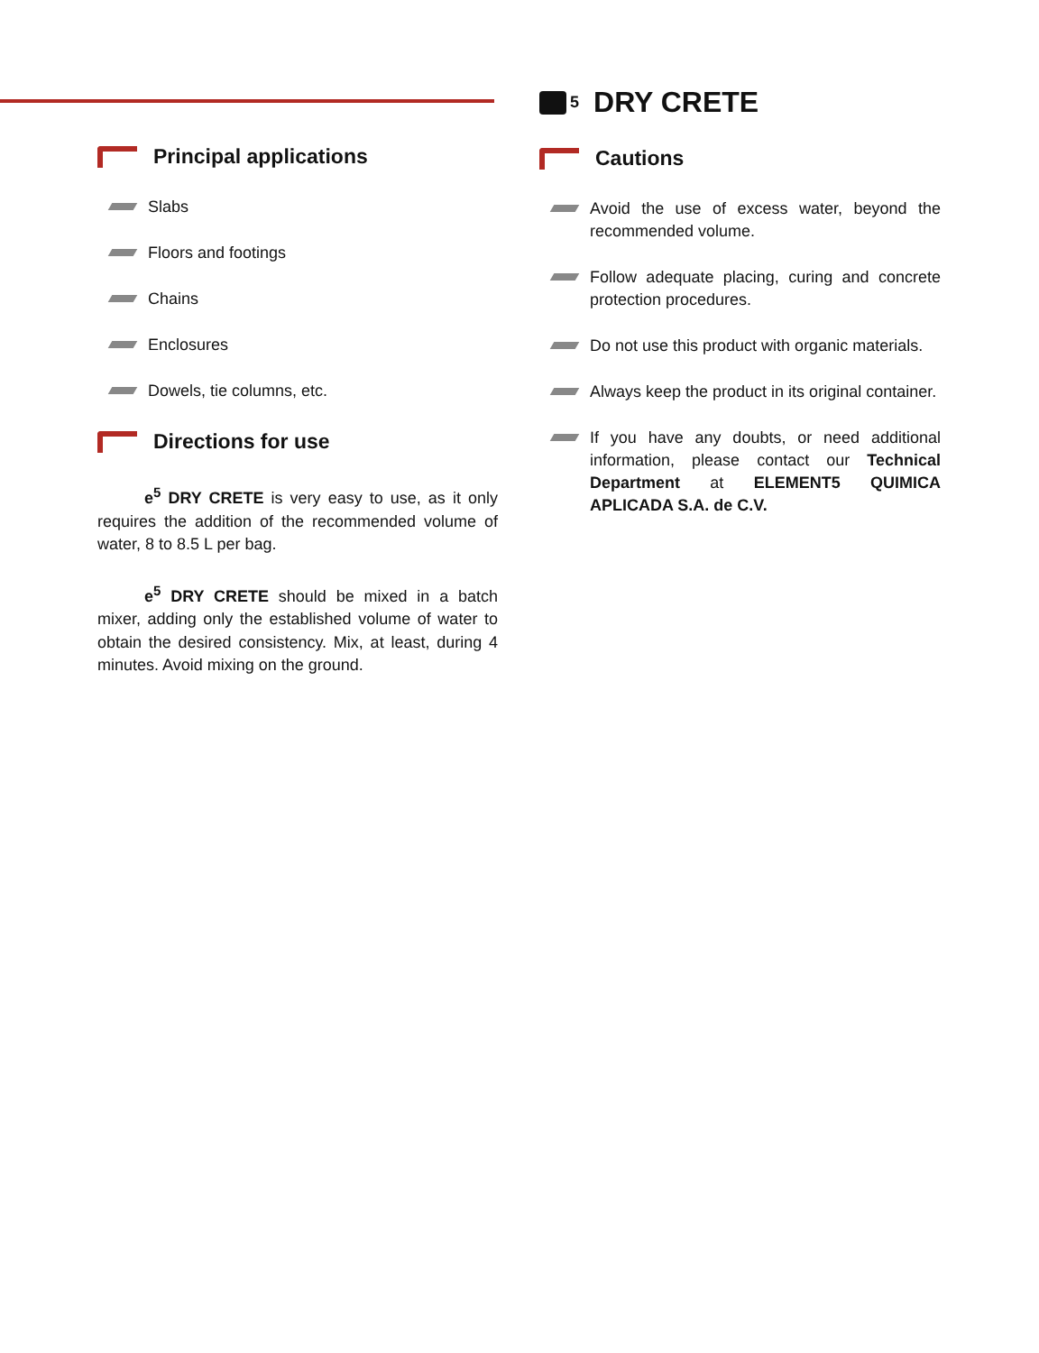Principal applications
Slabs
Floors and footings
Chains
Enclosures
Dowels, tie columns, etc.
Directions for use
e<sup>5</sup> DRY CRETE is very easy to use, as it only requires the addition of the recommended volume of water, 8 to 8.5 L per bag.
e<sup>5</sup> DRY CRETE should be mixed in a batch mixer, adding only the established volume of water to obtain the desired consistency. Mix, at least, during 4 minutes. Avoid mixing on the ground.
<sup>5</sup> DRY CRETE
Cautions
Avoid the use of excess water, beyond the recommended volume.
Follow adequate placing, curing and concrete protection procedures.
Do not use this product with organic materials.
Always keep the product in its original container.
If you have any doubts, or need additional information, please contact our Technical Department at ELEMENT5 QUIMICA APLICADA S.A. de C.V.